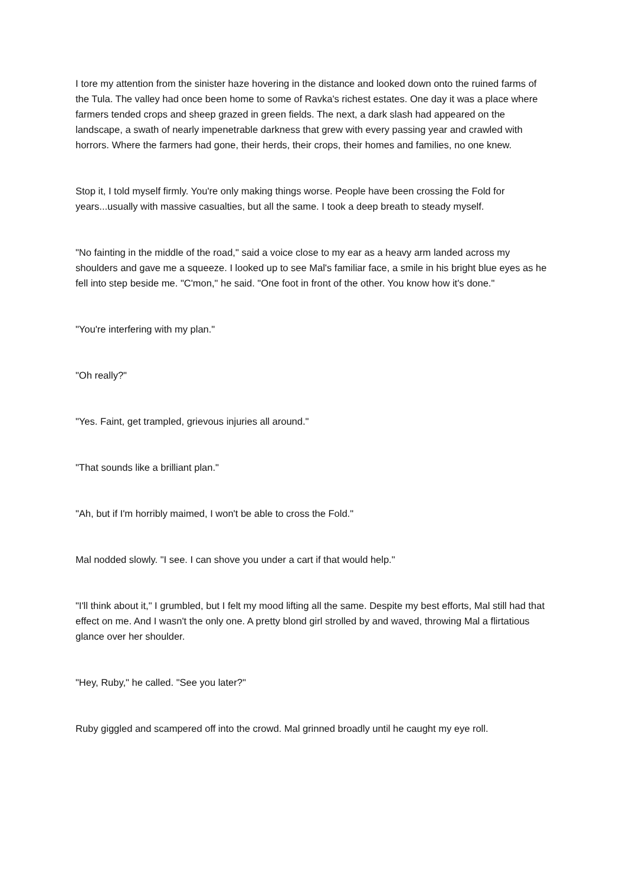I tore my attention from the sinister haze hovering in the distance and looked down onto the ruined farms of the Tula. The valley had once been home to some of Ravka's richest estates. One day it was a place where farmers tended crops and sheep grazed in green fields. The next, a dark slash had appeared on the landscape, a swath of nearly impenetrable darkness that grew with every passing year and crawled with horrors. Where the farmers had gone, their herds, their crops, their homes and families, no one knew.
Stop it, I told myself firmly. You're only making things worse. People have been crossing the Fold for years...usually with massive casualties, but all the same. I took a deep breath to steady myself.
"No fainting in the middle of the road," said a voice close to my ear as a heavy arm landed across my shoulders and gave me a squeeze. I looked up to see Mal's familiar face, a smile in his bright blue eyes as he fell into step beside me. "C'mon," he said. "One foot in front of the other. You know how it's done."
"You're interfering with my plan."
"Oh really?"
"Yes. Faint, get trampled, grievous injuries all around."
"That sounds like a brilliant plan."
"Ah, but if I'm horribly maimed, I won't be able to cross the Fold."
Mal nodded slowly. "I see. I can shove you under a cart if that would help."
"I'll think about it," I grumbled, but I felt my mood lifting all the same. Despite my best efforts, Mal still had that effect on me. And I wasn't the only one. A pretty blond girl strolled by and waved, throwing Mal a flirtatious glance over her shoulder.
"Hey, Ruby," he called. "See you later?"
Ruby giggled and scampered off into the crowd. Mal grinned broadly until he caught my eye roll.